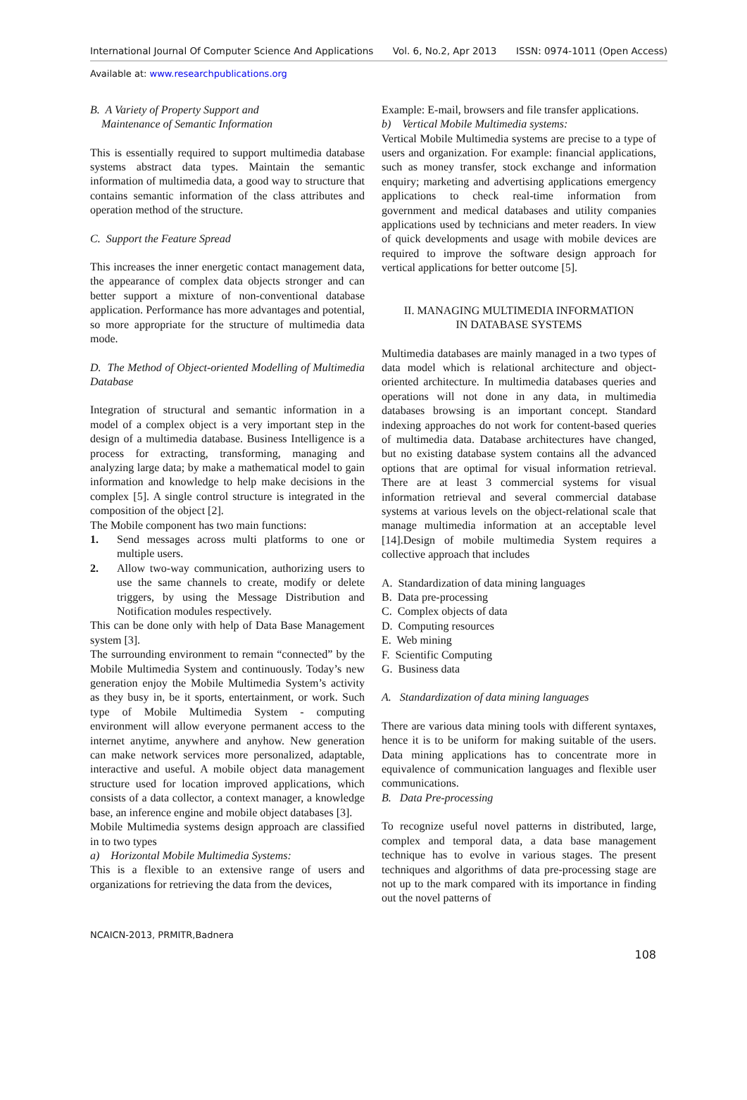International Journal Of Computer Science And Applications Vol. 6, No.2, Apr 2013 ISSN: 0974-1011 (Open Access)
Available at: www.researchpublications.org
B. A Variety of Property Support and
Maintenance of Semantic Information
This is essentially required to support multimedia database systems abstract data types. Maintain the semantic information of multimedia data, a good way to structure that contains semantic information of the class attributes and operation method of the structure.
C. Support the Feature Spread
This increases the inner energetic contact management data, the appearance of complex data objects stronger and can better support a mixture of non-conventional database application. Performance has more advantages and potential, so more appropriate for the structure of multimedia data mode.
D. The Method of Object-oriented Modelling of Multimedia Database
Integration of structural and semantic information in a model of a complex object is a very important step in the design of a multimedia database. Business Intelligence is a process for extracting, transforming, managing and analyzing large data; by make a mathematical model to gain information and knowledge to help make decisions in the complex [5]. A single control structure is integrated in the composition of the object [2].
The Mobile component has two main functions:
1. Send messages across multi platforms to one or multiple users.
2. Allow two-way communication, authorizing users to use the same channels to create, modify or delete triggers, by using the Message Distribution and Notification modules respectively.
This can be done only with help of Data Base Management system [3].
The surrounding environment to remain “connected” by the Mobile Multimedia System and continuously. Today’s new generation enjoy the Mobile Multimedia System’s activity as they busy in, be it sports, entertainment, or work. Such type of Mobile Multimedia System - computing environment will allow everyone permanent access to the internet anytime, anywhere and anyhow. New generation can make network services more personalized, adaptable, interactive and useful. A mobile object data management structure used for location improved applications, which consists of a data collector, a context manager, a knowledge base, an inference engine and mobile object databases [3].
Mobile Multimedia systems design approach are classified in to two types
a) Horizontal Mobile Multimedia Systems:
This is a flexible to an extensive range of users and organizations for retrieving the data from the devices,
Example: E-mail, browsers and file transfer applications.
b) Vertical Mobile Multimedia systems:
Vertical Mobile Multimedia systems are precise to a type of users and organization. For example: financial applications, such as money transfer, stock exchange and information enquiry; marketing and advertising applications emergency applications to check real-time information from government and medical databases and utility companies applications used by technicians and meter readers. In view of quick developments and usage with mobile devices are required to improve the software design approach for vertical applications for better outcome [5].
II. MANAGING MULTIMEDIA INFORMATION
IN DATABASE SYSTEMS
Multimedia databases are mainly managed in a two types of data model which is relational architecture and object-oriented architecture. In multimedia databases queries and operations will not done in any data, in multimedia databases browsing is an important concept. Standard indexing approaches do not work for content-based queries of multimedia data. Database architectures have changed, but no existing database system contains all the advanced options that are optimal for visual information retrieval. There are at least 3 commercial systems for visual information retrieval and several commercial database systems at various levels on the object-relational scale that manage multimedia information at an acceptable level [14].Design of mobile multimedia System requires a collective approach that includes
A. Standardization of data mining languages
B. Data pre-processing
C. Complex objects of data
D. Computing resources
E. Web mining
F. Scientific Computing
G. Business data
A. Standardization of data mining languages
There are various data mining tools with different syntaxes, hence it is to be uniform for making suitable of the users. Data mining applications has to concentrate more in equivalence of communication languages and flexible user communications.
B. Data Pre-processing
To recognize useful novel patterns in distributed, large, complex and temporal data, a data base management technique has to evolve in various stages. The present techniques and algorithms of data pre-processing stage are not up to the mark compared with its importance in finding out the novel patterns of
NCAICN-2013, PRMITR,Badnera
108